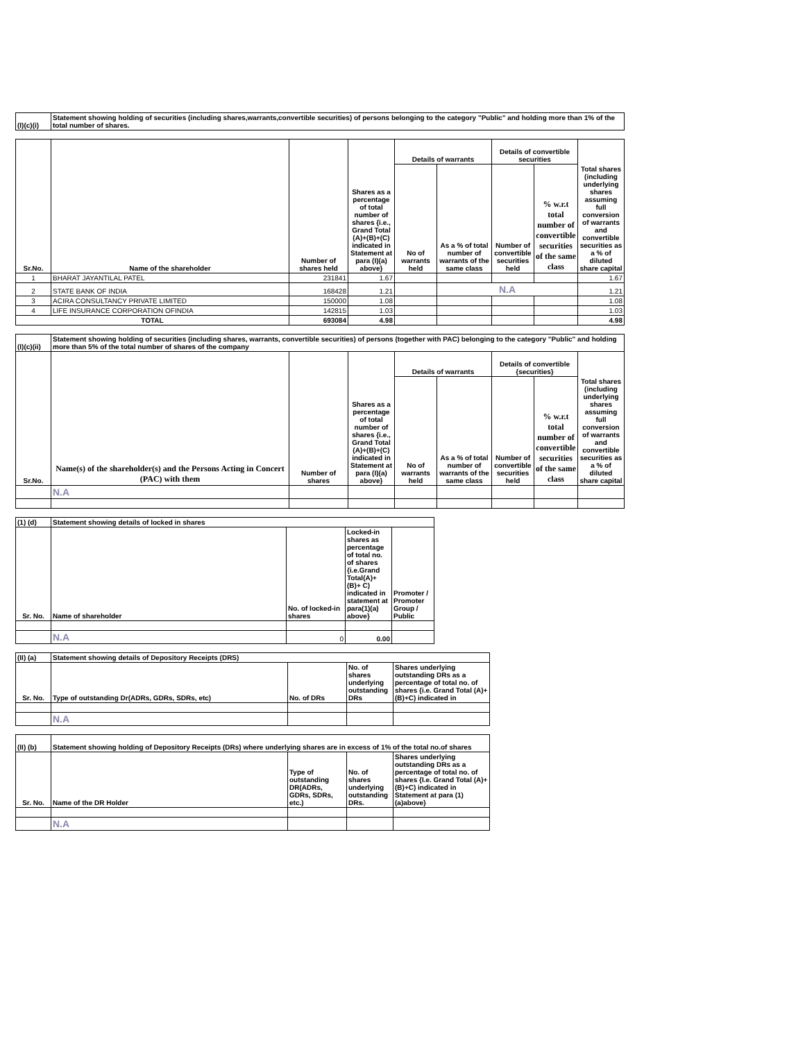| (I)(c)(i) | Statement showing holding of securities (including shares,warrants,convertible securities) of persons belonging to the category "Public" and holding more than 1% of the total number of shares. |
| Sr.No. | Name of the shareholder | Number of shares held | Shares as a percentage of total number of shares {i.e., Grand Total (A)+(B)+(C) indicated in Statement at para (I)(a) above} | Details of warrants | | Details of convertible securities | | Total shares (including underlying shares assuming full conversion of warrants and convertible securities as a % of diluted share capital |
| --- | --- | --- | --- | --- | --- | --- | --- | --- |
| | | | | No of warrants held | As a % of total number of warrants of the same class | Number of convertible securities held | % w.r.t total number of convertible securities of the same class | |
| 1 | BHARAT JAYANTILAL PATEL | 231841 | 1.67 | | | | | 1.67 |
| 2 | STATE BANK OF INDIA | 168428 | 1.21 | | N.A | | | 1.21 |
| 3 | ACIRA CONSULTANCY PRIVATE LIMITED | 150000 | 1.08 | | | | | 1.08 |
| 4 | LIFE INSURANCE CORPORATION OFINDIA | 142815 | 1.03 | | | | | 1.03 |
| TOTAL | | 693084 | 4.98 | | | | | 4.98 |
| (I)(c)(ii) | Statement showing holding of securities (including shares, warrants, convertible securities) of persons (together with PAC) belonging to the category "Public" and holding more than 5% of the total number of shares of the company | | | | | | | |
| Sr.No. | Name(s) of the shareholder(s) and the Persons Acting in Concert (PAC) with them | Number of shares | Shares as a percentage of total number of shares {i.e., Grand Total (A)+(B)+(C) indicated in Statement at para (I)(a) above} | Details of warrants | | Details of convertible {securities} | | Total shares (including underlying shares assuming full conversion of warrants and convertible securities as a % of diluted share capital |
| | | | | No of warrants held | As a % of total number of warrants of the same class | Number of convertible securities held | % w.r.t total number of convertible securities of the same class | |
| | N.A | | | | | | | |
| (1) (d) | Statement showing details of locked in shares | | | |
| Sr. No. | Name of shareholder | No. of locked-in shares | Locked-in shares as percentage of total no. of shares {i.e.Grand Total(A)+(B)+ C) indicated in statement at para(1)(a) above} | Promoter / Promoter Group / Public |
| | N.A | 0 | 0.00 | |
| (II) (a) | Statement showing details of Depository Receipts (DRS) | | | |
| Sr. No. | Type of outstanding Dr(ADRs, GDRs, SDRs, etc) | No. of DRs | No. of shares underlying outstanding DRs | Shares underlying outstanding DRs as a percentage of total no. of shares {i.e. Grand Total (A)+(B)+C) indicated in |
| | N.A | | | |
| (II) (b) | Statement showing holding of Depository Receipts (DRs) where underlying shares are in excess of 1% of the total no.of shares | | | |
| Sr. No. | Name of the DR Holder | Type of outstanding DR(ADRs, GDRs, SDRs, etc.) | No. of shares underlying outstanding DRs. | Shares underlying outstanding DRs as a percentage of total no. of shares {I.e. Grand Total (A)+(B)+C) indicated in Statement at para (1)(a)above} |
| | N.A | | | |